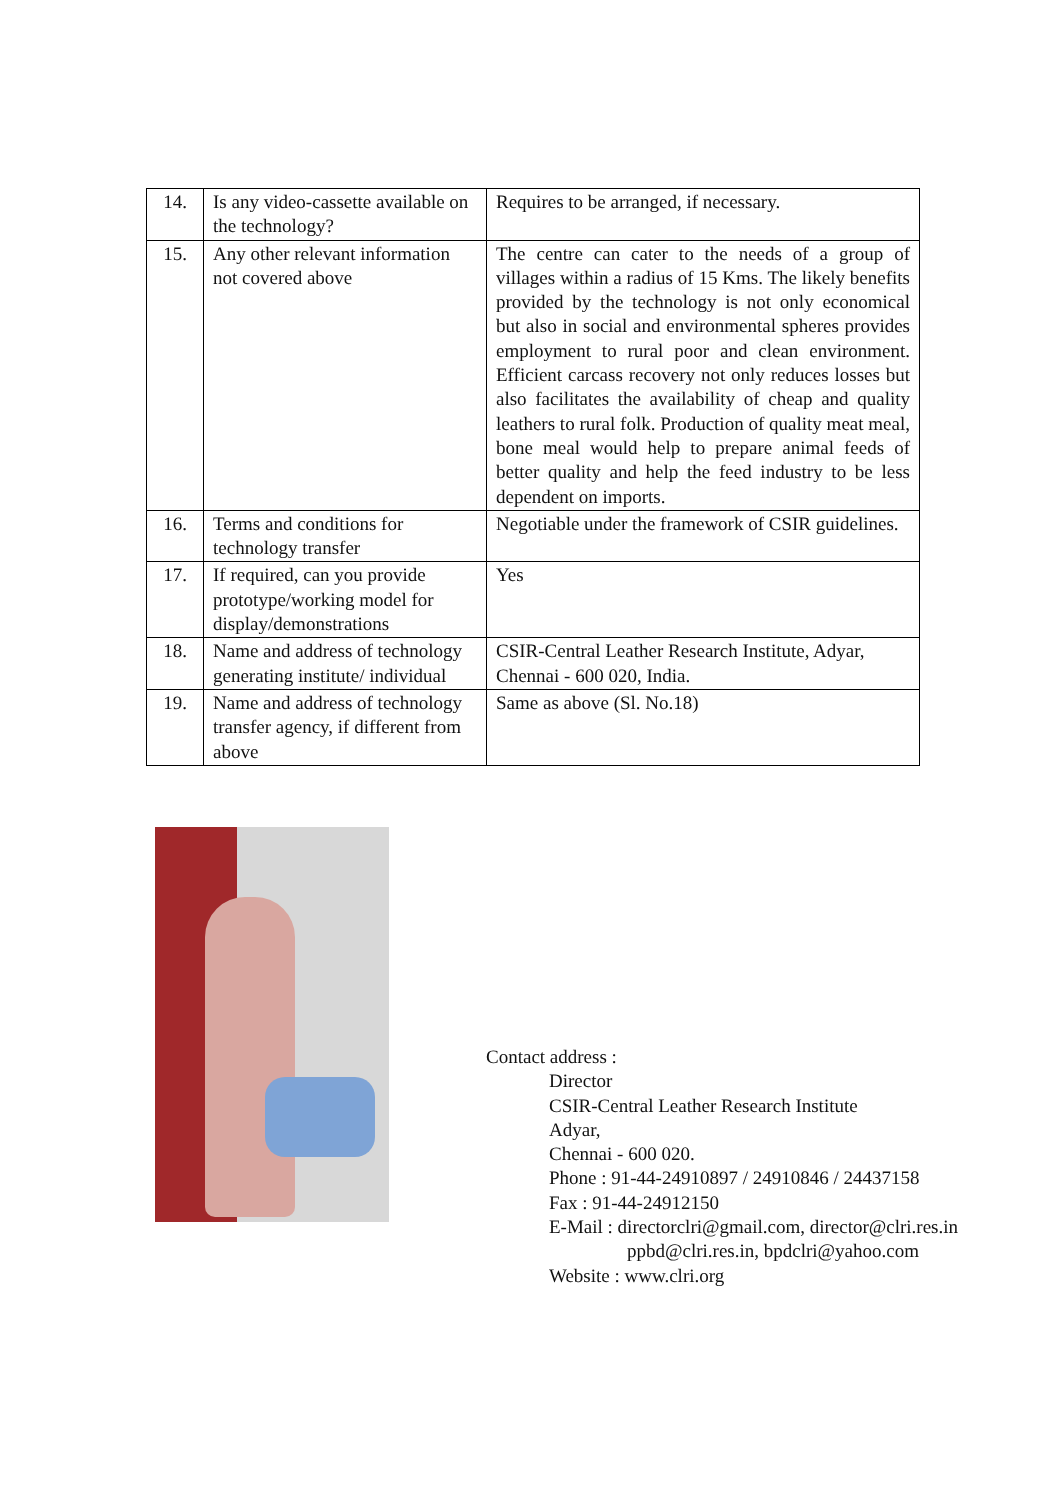| 14. | Is any video-cassette available on the technology? | Requires to be arranged, if necessary. |
| 15. | Any other relevant information not covered above | The centre can cater to the needs of a group of villages within a radius of 15 Kms. The likely benefits provided by the technology is not only economical but also in social and environmental spheres provides employment to rural poor and clean environment. Efficient carcass recovery not only reduces losses but also facilitates the availability of cheap and quality leathers to rural folk. Production of quality meat meal, bone meal would help to prepare animal feeds of better quality and help the feed industry to be less dependent on imports. |
| 16. | Terms and conditions for technology transfer | Negotiable under the framework of CSIR guidelines. |
| 17. | If required, can you provide prototype/working model for display/demonstrations | Yes |
| 18. | Name and address of technology generating institute/ individual | CSIR-Central Leather Research Institute, Adyar, Chennai - 600 020, India. |
| 19. | Name and address of technology transfer agency, if different from above | Same as above (Sl. No.18) |
Contact address :
Director
CSIR-Central Leather Research Institute
Adyar,
Chennai - 600 020.
Phone : 91-44-24910897 / 24910846 / 24437158
Fax : 91-44-24912150
E-Mail : directorclri@gmail.com, director@clri.res.in
ppbd@clri.res.in, bpdclri@yahoo.com
Website : www.clri.org